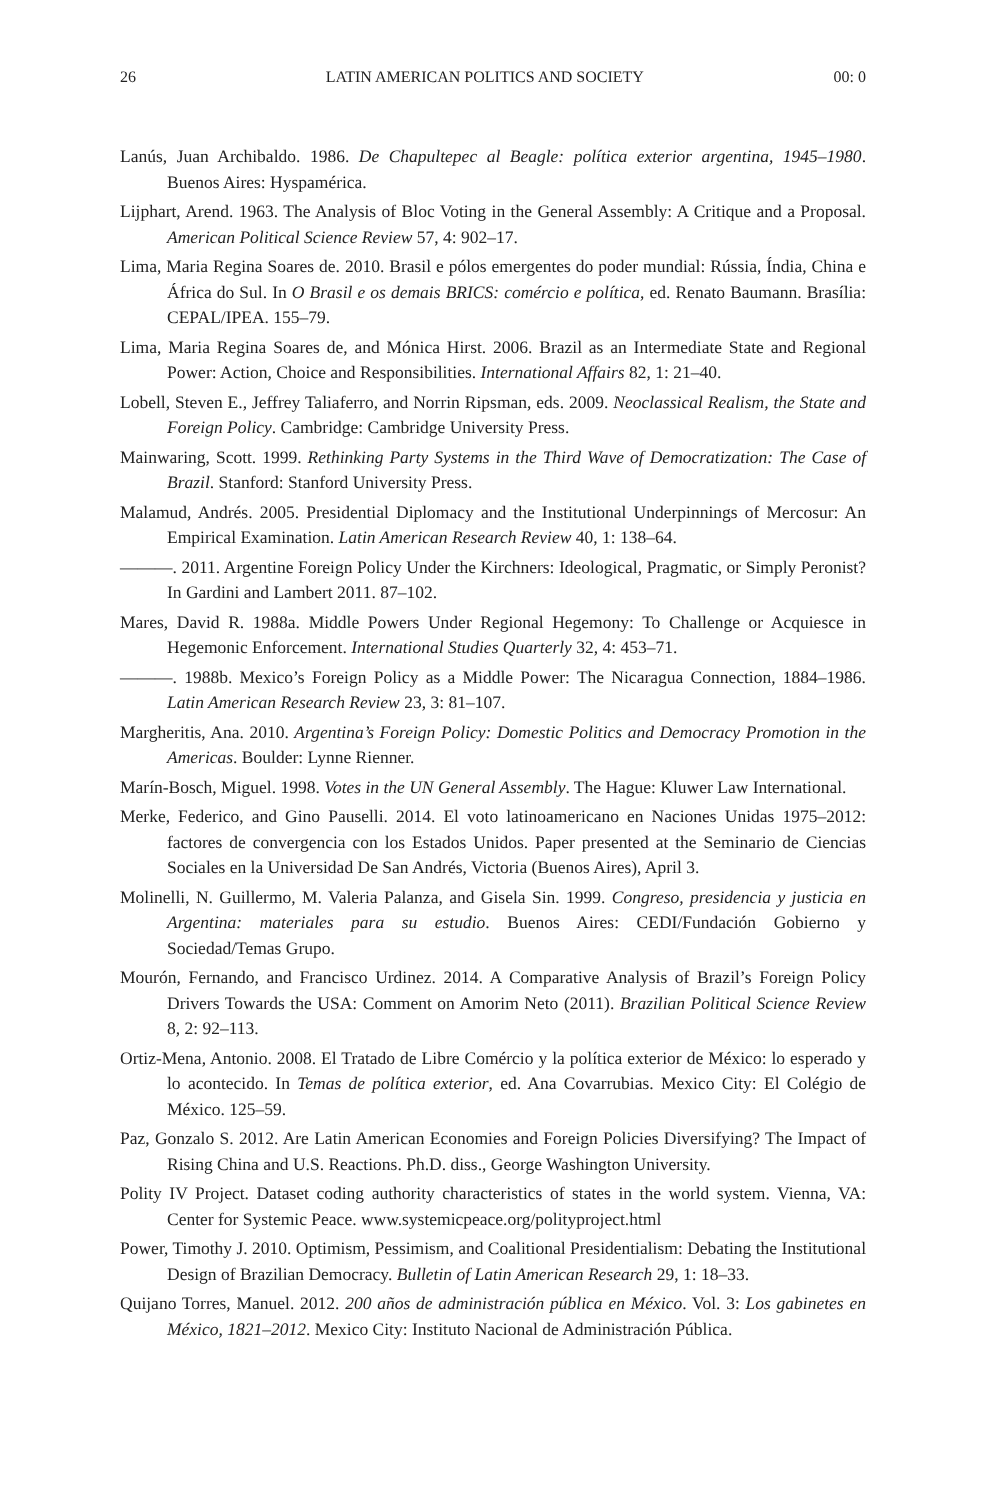26 LATIN AMERICAN POLITICS AND SOCIETY 00: 0
Lanús, Juan Archibaldo. 1986. De Chapultepec al Beagle: política exterior argentina, 1945–1980. Buenos Aires: Hyspamérica.
Lijphart, Arend. 1963. The Analysis of Bloc Voting in the General Assembly: A Critique and a Proposal. American Political Science Review 57, 4: 902–17.
Lima, Maria Regina Soares de. 2010. Brasil e pólos emergentes do poder mundial: Rússia, Índia, China e África do Sul. In O Brasil e os demais BRICS: comércio e política, ed. Renato Baumann. Brasília: CEPAL/IPEA. 155–79.
Lima, Maria Regina Soares de, and Mónica Hirst. 2006. Brazil as an Intermediate State and Regional Power: Action, Choice and Responsibilities. International Affairs 82, 1: 21–40.
Lobell, Steven E., Jeffrey Taliaferro, and Norrin Ripsman, eds. 2009. Neoclassical Realism, the State and Foreign Policy. Cambridge: Cambridge University Press.
Mainwaring, Scott. 1999. Rethinking Party Systems in the Third Wave of Democratization: The Case of Brazil. Stanford: Stanford University Press.
Malamud, Andrés. 2005. Presidential Diplomacy and the Institutional Underpinnings of Mercosur: An Empirical Examination. Latin American Research Review 40, 1: 138–64.
———. 2011. Argentine Foreign Policy Under the Kirchners: Ideological, Pragmatic, or Simply Peronist? In Gardini and Lambert 2011. 87–102.
Mares, David R. 1988a. Middle Powers Under Regional Hegemony: To Challenge or Acquiesce in Hegemonic Enforcement. International Studies Quarterly 32, 4: 453–71.
———. 1988b. Mexico’s Foreign Policy as a Middle Power: The Nicaragua Connection, 1884–1986. Latin American Research Review 23, 3: 81–107.
Margheritis, Ana. 2010. Argentina’s Foreign Policy: Domestic Politics and Democracy Promotion in the Americas. Boulder: Lynne Rienner.
Marín-Bosch, Miguel. 1998. Votes in the UN General Assembly. The Hague: Kluwer Law International.
Merke, Federico, and Gino Pauselli. 2014. El voto latinoamericano en Naciones Unidas 1975–2012: factores de convergencia con los Estados Unidos. Paper presented at the Seminario de Ciencias Sociales en la Universidad De San Andrés, Victoria (Buenos Aires), April 3.
Molinelli, N. Guillermo, M. Valeria Palanza, and Gisela Sin. 1999. Congreso, presidencia y justicia en Argentina: materiales para su estudio. Buenos Aires: CEDI/Fundación Gobierno y Sociedad/Temas Grupo.
Mourón, Fernando, and Francisco Urdinez. 2014. A Comparative Analysis of Brazil’s Foreign Policy Drivers Towards the USA: Comment on Amorim Neto (2011). Brazilian Political Science Review 8, 2: 92–113.
Ortiz-Mena, Antonio. 2008. El Tratado de Libre Comércio y la política exterior de México: lo esperado y lo acontecido. In Temas de política exterior, ed. Ana Covarrubias. Mexico City: El Colégio de México. 125–59.
Paz, Gonzalo S. 2012. Are Latin American Economies and Foreign Policies Diversifying? The Impact of Rising China and U.S. Reactions. Ph.D. diss., George Washington University.
Polity IV Project. Dataset coding authority characteristics of states in the world system. Vienna, VA: Center for Systemic Peace. www.systemicpeace.org/polityproject.html
Power, Timothy J. 2010. Optimism, Pessimism, and Coalitional Presidentialism: Debating the Institutional Design of Brazilian Democracy. Bulletin of Latin American Research 29, 1: 18–33.
Quijano Torres, Manuel. 2012. 200 años de administración pública en México. Vol. 3: Los gabinetes en México, 1821–2012. Mexico City: Instituto Nacional de Administración Pública.